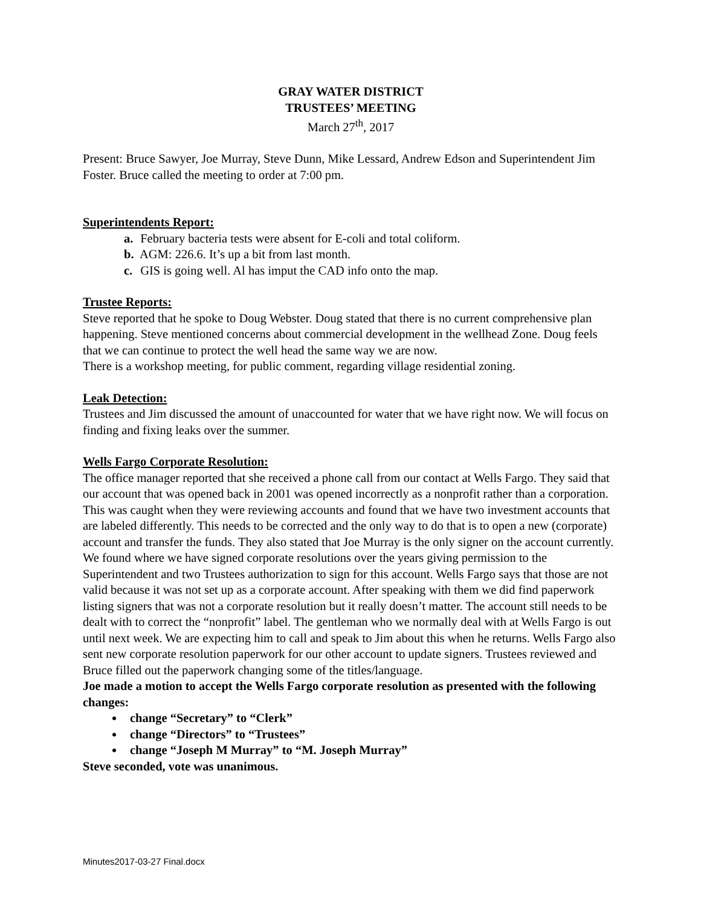GRAY WATER DISTRICT
TRUSTEES’ MEETING
March 27<sup>th</sup>, 2017
Present: Bruce Sawyer, Joe Murray, Steve Dunn, Mike Lessard, Andrew Edson and Superintendent Jim Foster. Bruce called the meeting to order at 7:00 pm.
Superintendents Report:
a. February bacteria tests were absent for E-coli and total coliform.
b. AGM: 226.6. It’s up a bit from last month.
c. GIS is going well. Al has imput the CAD info onto the map.
Trustee Reports:
Steve reported that he spoke to Doug Webster. Doug stated that there is no current comprehensive plan happening. Steve mentioned concerns about commercial development in the wellhead Zone. Doug feels that we can continue to protect the well head the same way we are now.
There is a workshop meeting, for public comment, regarding village residential zoning.
Leak Detection:
Trustees and Jim discussed the amount of unaccounted for water that we have right now. We will focus on finding and fixing leaks over the summer.
Wells Fargo Corporate Resolution:
The office manager reported that she received a phone call from our contact at Wells Fargo. They said that our account that was opened back in 2001 was opened incorrectly as a nonprofit rather than a corporation. This was caught when they were reviewing accounts and found that we have two investment accounts that are labeled differently. This needs to be corrected and the only way to do that is to open a new (corporate) account and transfer the funds. They also stated that Joe Murray is the only signer on the account currently. We found where we have signed corporate resolutions over the years giving permission to the Superintendent and two Trustees authorization to sign for this account. Wells Fargo says that those are not valid because it was not set up as a corporate account. After speaking with them we did find paperwork listing signers that was not a corporate resolution but it really doesn’t matter. The account still needs to be dealt with to correct the “nonprofit” label. The gentleman who we normally deal with at Wells Fargo is out until next week. We are expecting him to call and speak to Jim about this when he returns. Wells Fargo also sent new corporate resolution paperwork for our other account to update signers. Trustees reviewed and Bruce filled out the paperwork changing some of the titles/language.
Joe made a motion to accept the Wells Fargo corporate resolution as presented with the following changes:
change “Secretary” to “Clerk”
change “Directors” to “Trustees”
change “Joseph M Murray” to “M. Joseph Murray”
Steve seconded, vote was unanimous.
Minutes2017-03-27 Final.docx